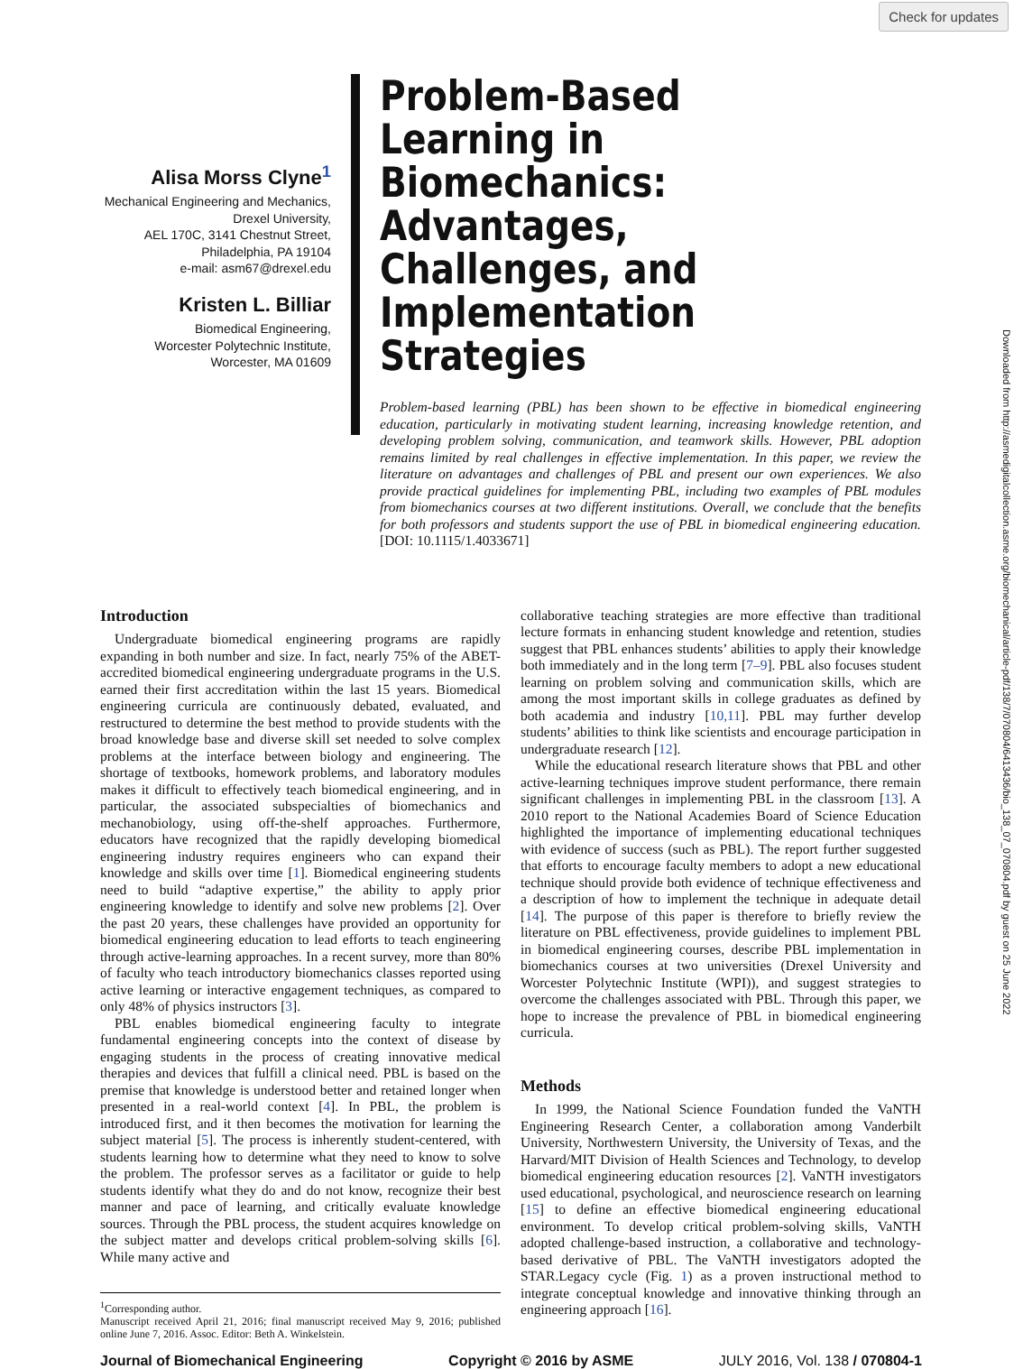Check for updates
Downloaded from http://asmedigitalcollection.asme.org/biomechanical/article-pdf/138/7/070804/6413436/bio_138_07_070804.pdf by guest on 25 June 2022
Alisa Morss Clyne<sup>1</sup>
Mechanical Engineering and Mechanics,
Drexel University,
AEL 170C, 3141 Chestnut Street,
Philadelphia, PA 19104
e-mail: asm67@drexel.edu
Kristen L. Billiar
Biomedical Engineering,
Worcester Polytechnic Institute,
Worcester, MA 01609
Problem-Based Learning in Biomechanics: Advantages, Challenges, and Implementation Strategies
Problem-based learning (PBL) has been shown to be effective in biomedical engineering education, particularly in motivating student learning, increasing knowledge retention, and developing problem solving, communication, and teamwork skills. However, PBL adoption remains limited by real challenges in effective implementation. In this paper, we review the literature on advantages and challenges of PBL and present our own experiences. We also provide practical guidelines for implementing PBL, including two examples of PBL modules from biomechanics courses at two different institutions. Overall, we conclude that the benefits for both professors and students support the use of PBL in biomedical engineering education. [DOI: 10.1115/1.4033671]
Introduction
Undergraduate biomedical engineering programs are rapidly expanding in both number and size. In fact, nearly 75% of the ABET-accredited biomedical engineering undergraduate programs in the U.S. earned their first accreditation within the last 15 years. Biomedical engineering curricula are continuously debated, evaluated, and restructured to determine the best method to provide students with the broad knowledge base and diverse skill set needed to solve complex problems at the interface between biology and engineering. The shortage of textbooks, homework problems, and laboratory modules makes it difficult to effectively teach biomedical engineering, and in particular, the associated subspecialties of biomechanics and mechanobiology, using off-the-shelf approaches. Furthermore, educators have recognized that the rapidly developing biomedical engineering industry requires engineers who can expand their knowledge and skills over time [1]. Biomedical engineering students need to build “adaptive expertise,” the ability to apply prior engineering knowledge to identify and solve new problems [2]. Over the past 20 years, these challenges have provided an opportunity for biomedical engineering education to lead efforts to teach engineering through active-learning approaches. In a recent survey, more than 80% of faculty who teach introductory biomechanics classes reported using active learning or interactive engagement techniques, as compared to only 48% of physics instructors [3].
PBL enables biomedical engineering faculty to integrate fundamental engineering concepts into the context of disease by engaging students in the process of creating innovative medical therapies and devices that fulfill a clinical need. PBL is based on the premise that knowledge is understood better and retained longer when presented in a real-world context [4]. In PBL, the problem is introduced first, and it then becomes the motivation for learning the subject material [5]. The process is inherently student-centered, with students learning how to determine what they need to know to solve the problem. The professor serves as a facilitator or guide to help students identify what they do and do not know, recognize their best manner and pace of learning, and critically evaluate knowledge sources. Through the PBL process, the student acquires knowledge on the subject matter and develops critical problem-solving skills [6]. While many active and
<sup>1</sup> Corresponding author.
Manuscript received April 21, 2016; final manuscript received May 9, 2016; published online June 7, 2016. Assoc. Editor: Beth A. Winkelstein.
collaborative teaching strategies are more effective than traditional lecture formats in enhancing student knowledge and retention, studies suggest that PBL enhances students’ abilities to apply their knowledge both immediately and in the long term [7–9]. PBL also focuses student learning on problem solving and communication skills, which are among the most important skills in college graduates as defined by both academia and industry [10,11]. PBL may further develop students’ abilities to think like scientists and encourage participation in undergraduate research [12].
While the educational research literature shows that PBL and other active-learning techniques improve student performance, there remain significant challenges in implementing PBL in the classroom [13]. A 2010 report to the National Academies Board of Science Education highlighted the importance of implementing educational techniques with evidence of success (such as PBL). The report further suggested that efforts to encourage faculty members to adopt a new educational technique should provide both evidence of technique effectiveness and a description of how to implement the technique in adequate detail [14]. The purpose of this paper is therefore to briefly review the literature on PBL effectiveness, provide guidelines to implement PBL in biomedical engineering courses, describe PBL implementation in biomechanics courses at two universities (Drexel University and Worcester Polytechnic Institute (WPI)), and suggest strategies to overcome the challenges associated with PBL. Through this paper, we hope to increase the prevalence of PBL in biomedical engineering curricula.
Methods
In 1999, the National Science Foundation funded the VaNTH Engineering Research Center, a collaboration among Vanderbilt University, Northwestern University, the University of Texas, and the Harvard/MIT Division of Health Sciences and Technology, to develop biomedical engineering education resources [2]. VaNTH investigators used educational, psychological, and neuroscience research on learning [15] to define an effective biomedical engineering educational environment. To develop critical problem-solving skills, VaNTH adopted challenge-based instruction, a collaborative and technology-based derivative of PBL. The VaNTH investigators adopted the STAR.Legacy cycle (Fig. 1) as a proven instructional method to integrate conceptual knowledge and innovative thinking through an engineering approach [16].
Journal of Biomechanical Engineering Copyright © 2016 by ASME JULY 2016, Vol. 138 / 070804-1